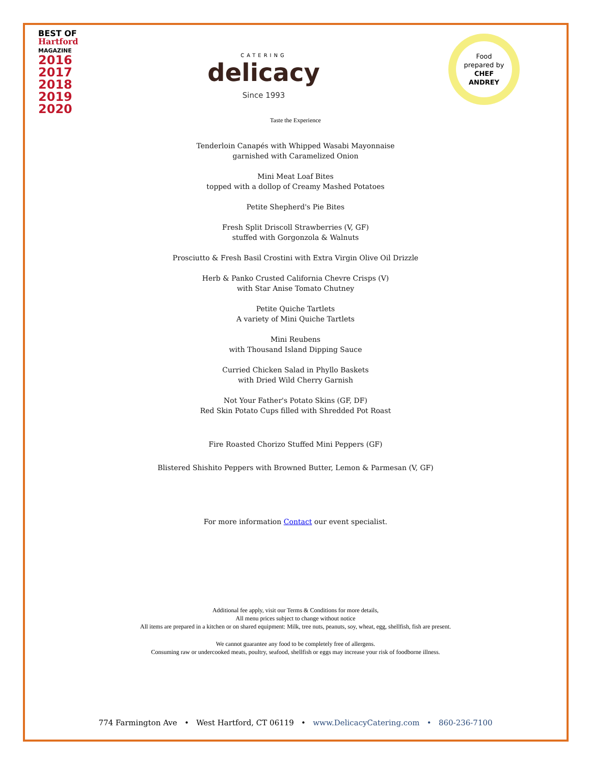BEST OF
Hartford
MAGAZINE
2016
2017
2018
2019
2020
CATERING
delicacy
Since 1993
Food
prepared by
CHEF
ANDREY
Taste the Experience
Tenderloin Canapés with Whipped Wasabi Mayonnaise
garnished with Caramelized Onion
Mini Meat Loaf Bites
topped with a dollop of Creamy Mashed Potatoes
Petite Shepherd's Pie Bites
Fresh Split Driscoll Strawberries (V, GF)
stuffed with Gorgonzola & Walnuts
Prosciutto & Fresh Basil Crostini with Extra Virgin Olive Oil Drizzle
Herb & Panko Crusted California Chevre Crisps (V)
with Star Anise Tomato Chutney
Petite Quiche Tartlets
A variety of Mini Quiche Tartlets
Mini Reubens
with Thousand Island Dipping Sauce
Curried Chicken Salad in Phyllo Baskets
with Dried Wild Cherry Garnish
Not Your Father's Potato Skins (GF, DF)
Red Skin Potato Cups filled with Shredded Pot Roast
Fire Roasted Chorizo Stuffed Mini Peppers (GF)
Blistered Shishito Peppers with Browned Butter, Lemon & Parmesan (V, GF)
For more information Contact our event specialist.
Additional fee apply, visit our Terms & Conditions for more details,
All menu prices subject to change without notice
All items are prepared in a kitchen or on shared equipment: Milk, tree nuts, peanuts, soy, wheat, egg, shellfish, fish are present.
We cannot guarantee any food to be completely free of allergens.
Consuming raw or undercooked meats, poultry, seafood, shellfish or eggs may increase your risk of foodborne illness.
774 Farmington Ave • West Hartford, CT 06119 • www.DelicacyCatering.com • 860-236-7100